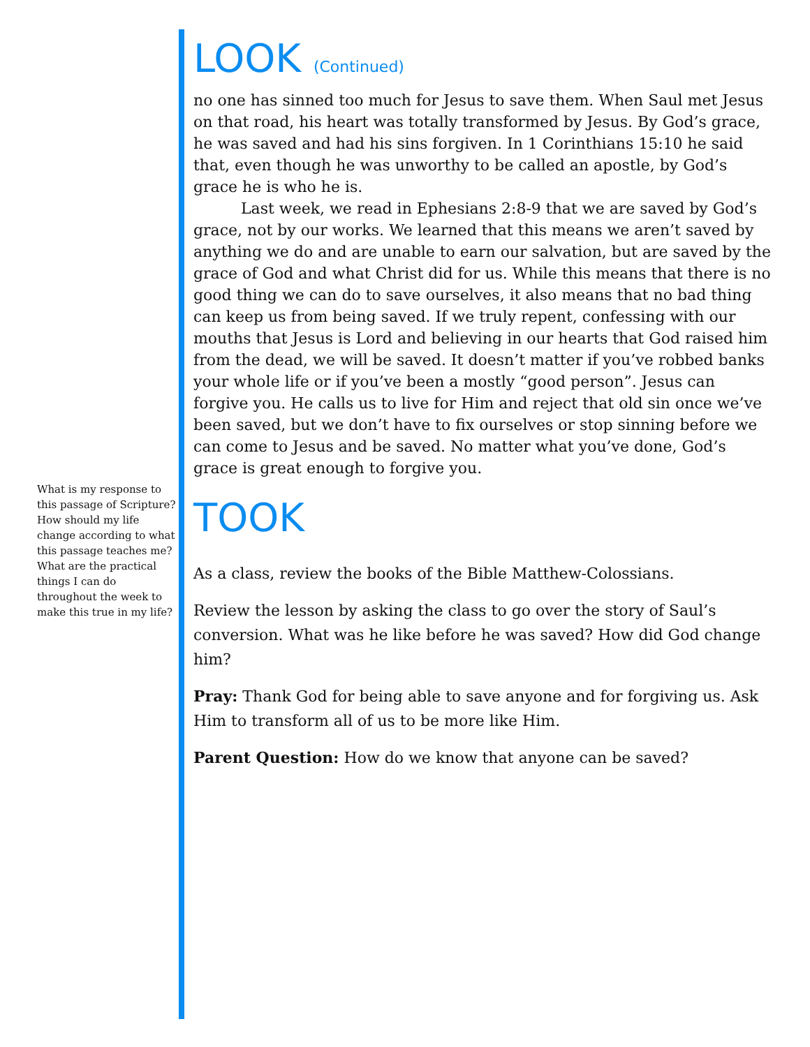What is my response to this passage of Scripture? How should my life change according to what this passage teaches me? What are the practical things I can do throughout the week to make this true in my life?
LOOK (Continued)
no one has sinned too much for Jesus to save them. When Saul met Jesus on that road, his heart was totally transformed by Jesus. By God’s grace, he was saved and had his sins forgiven. In 1 Corinthians 15:10 he said that, even though he was unworthy to be called an apostle, by God’s grace he is who he is.
Last week, we read in Ephesians 2:8-9 that we are saved by God’s grace, not by our works. We learned that this means we aren’t saved by anything we do and are unable to earn our salvation, but are saved by the grace of God and what Christ did for us. While this means that there is no good thing we can do to save ourselves, it also means that no bad thing can keep us from being saved. If we truly repent, confessing with our mouths that Jesus is Lord and believing in our hearts that God raised him from the dead, we will be saved. It doesn’t matter if you’ve robbed banks your whole life or if you’ve been a mostly “good person”. Jesus can forgive you. He calls us to live for Him and reject that old sin once we’ve been saved, but we don’t have to fix ourselves or stop sinning before we can come to Jesus and be saved. No matter what you’ve done, God’s grace is great enough to forgive you.
TOOK
As a class, review the books of the Bible Matthew-Colossians.
Review the lesson by asking the class to go over the story of Saul’s conversion. What was he like before he was saved? How did God change him?
Pray: Thank God for being able to save anyone and for forgiving us. Ask Him to transform all of us to be more like Him.
Parent Question: How do we know that anyone can be saved?